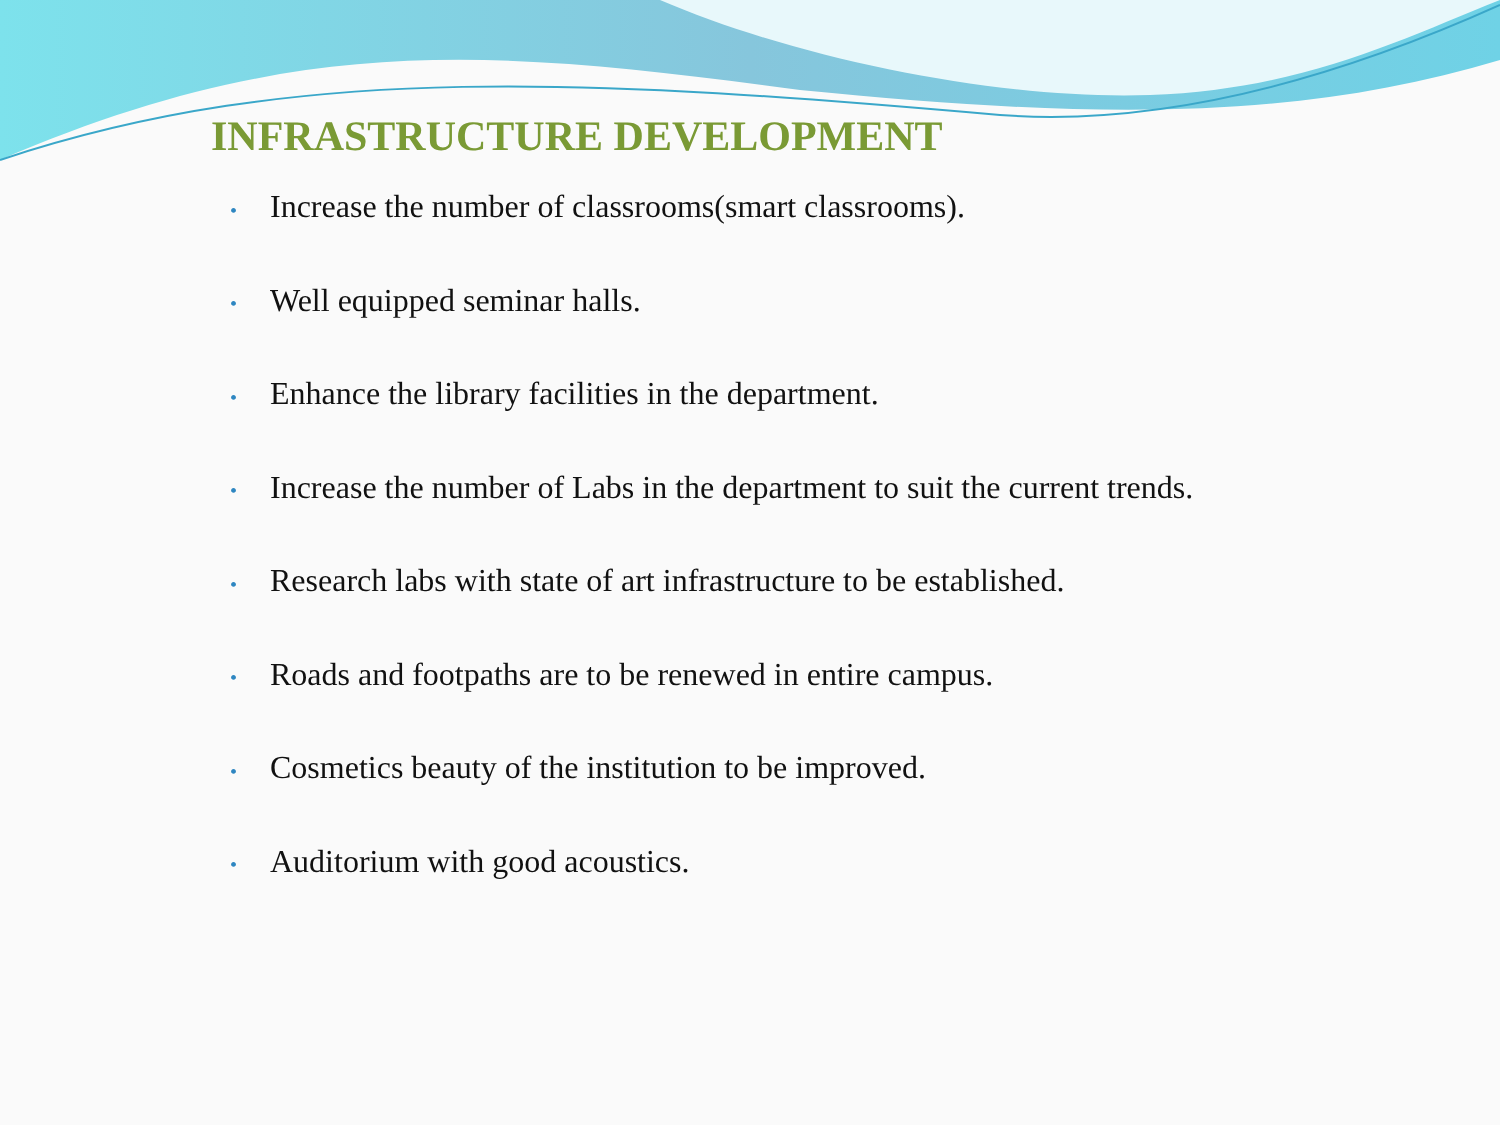INFRASTRUCTURE DEVELOPMENT
• Increase the number of classrooms(smart classrooms).
• Well equipped seminar halls.
• Enhance the library facilities in the department.
• Increase the number of Labs in the department to suit the current trends.
• Research labs with state of art infrastructure to be established.
• Roads and footpaths are to be renewed in entire campus.
• Cosmetics beauty of the institution to be improved.
• Auditorium with good acoustics.